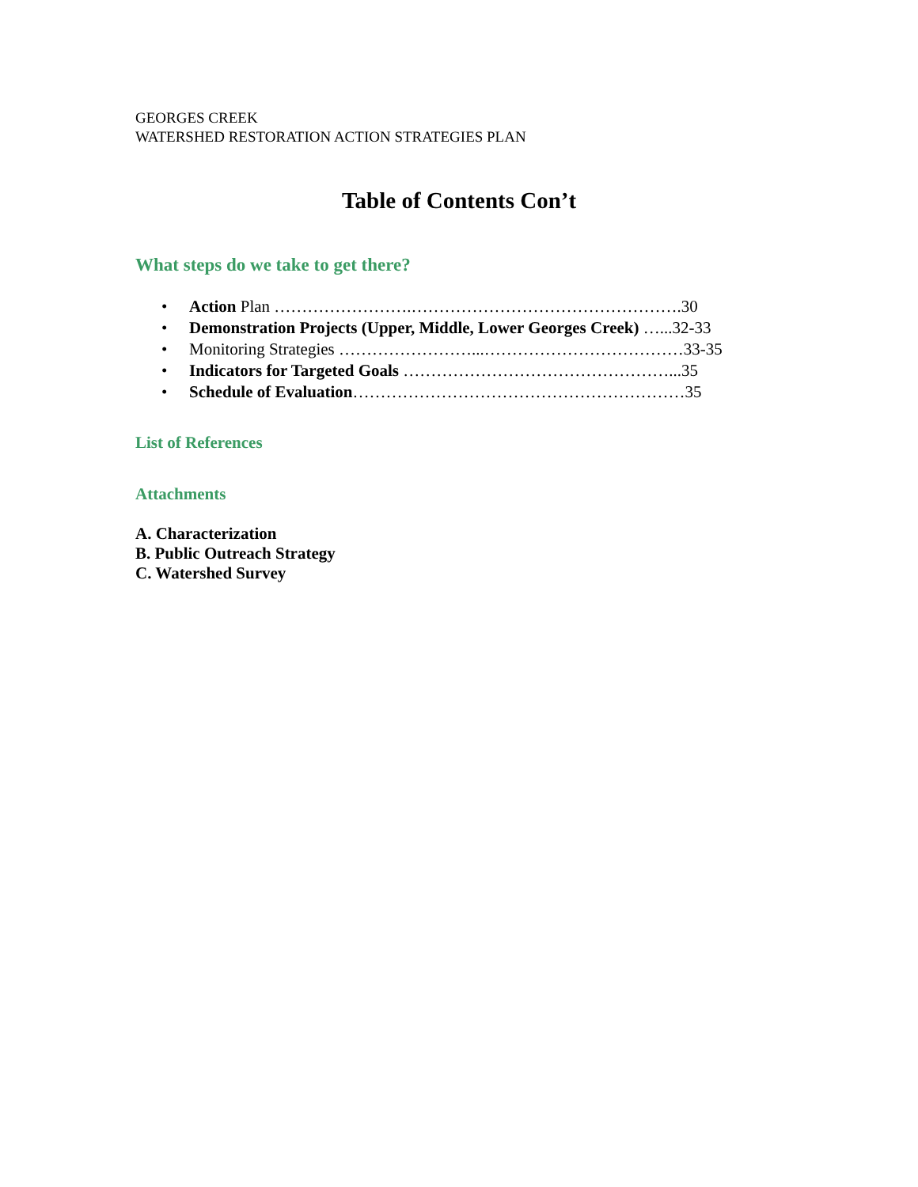GEORGES CREEK
WATERSHED RESTORATION ACTION STRATEGIES PLAN
Table of Contents Con’t
What steps do we take to get there?
• Action Plan …………………….………………………………………….30
• Demonstration Projects (Upper, Middle, Lower Georges Creek) …...32-33
• Monitoring Strategies ……………………...………………………………33-35
• Indicators for Targeted Goals …………………………………………...35
• Schedule of Evaluation……………………………………………………35
List of References
Attachments
A. Characterization
B. Public Outreach Strategy
C. Watershed Survey